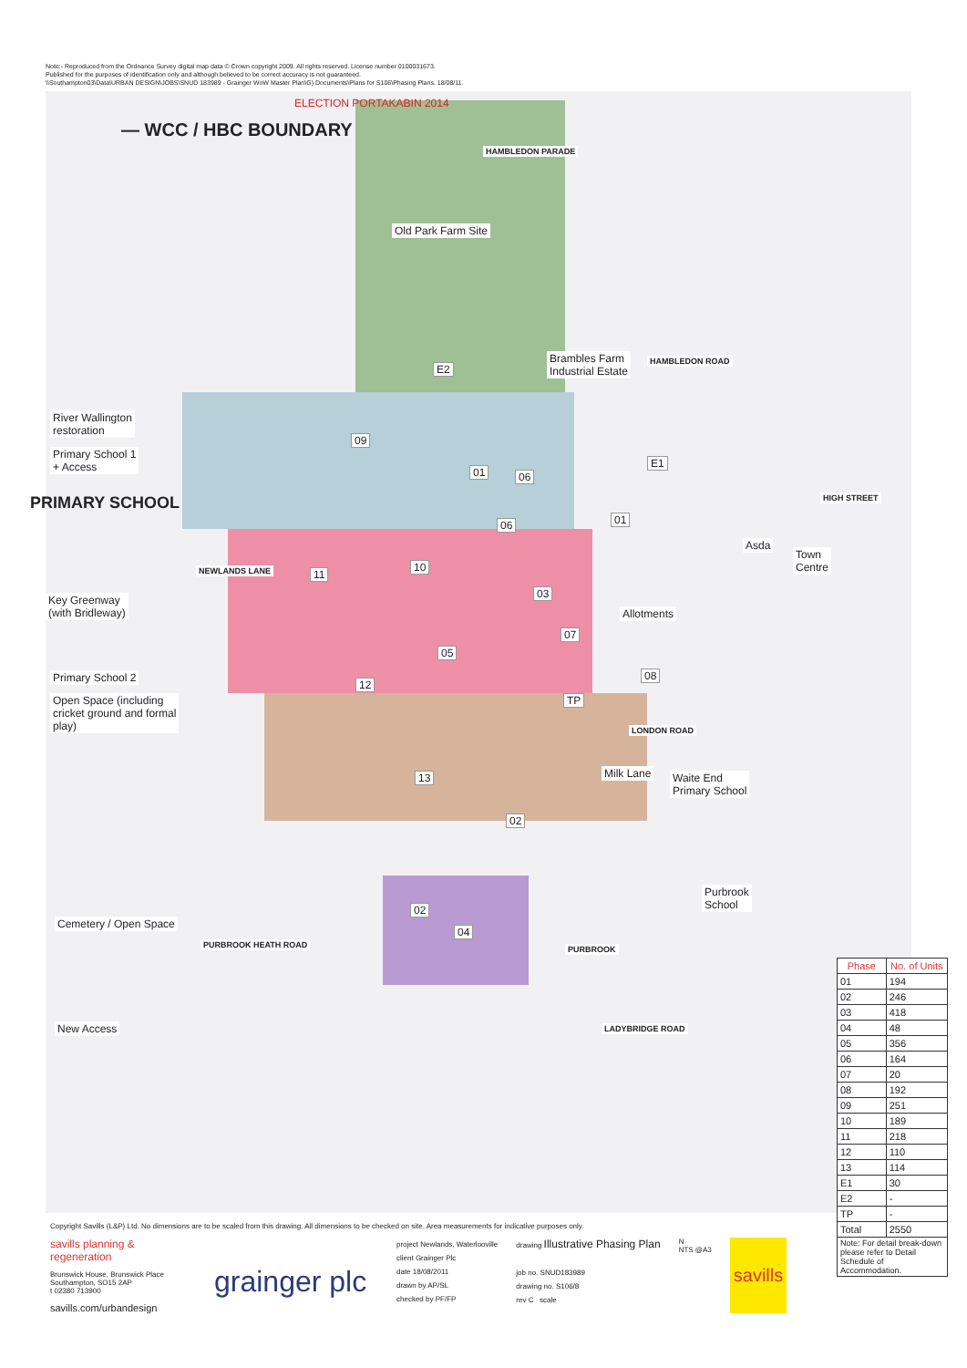Note:- Reproduced from the Ordnance Survey digital map data © Crown copyright 2009. All rights reserved. License number 0100031673.
Published for the purposes of identification only and although believed to be correct accuracy is not guaranteed.
\\Southampton03\Data\URBAN DESIGN\JOBS\SNUD 183989 - Grainger WoW Master Plan\G) Documents\Plans for S106\Phasing Plans. 18/08/11.
Old Park Farm Site
Brambles Farm
Industrial Estate
River Wallington
restoration
Primary School 1
+ Access
PRIMARY SCHOOL
— WCC / HBC BOUNDARY
ELECTION PORTAKABIN 2014
Key Greenway
(with Bridleway)
Primary School 2
Open Space (including
cricket ground and formal
play)
Cemetery / Open Space
New Access
Allotments
Asda
Town
Centre
Milk Lane
Waite End
Primary School
Purbrook
School
PURBROOK
LADYBRIDGE ROAD
PURBROOK HEATH ROAD
HAMBLEDON PARADE
HAMBLEDON ROAD
NEWLANDS LANE
LONDON ROAD
HIGH STREET
E2
09
01 06
E1
06 01
11
10
03
07
05
08
12
TP
13
02
02
04
| Phase | No. of Units |
| --- | --- |
| 01 | 194 |
| 02 | 246 |
| 03 | 418 |
| 04 | 48 |
| 05 | 356 |
| 06 | 164 |
| 07 | 20 |
| 08 | 192 |
| 09 | 251 |
| 10 | 189 |
| 11 | 218 |
| 12 | 110 |
| 13 | 114 |
| E1 | 30 |
| E2 | - |
| TP | - |
| Total | 2550 |
| Note: For detail break-down please refer to Detail Schedule of Accommodation. | |
Copyright Savills (L&P) Ltd. No dimensions are to be scaled from this drawing. All dimensions to be checked on site. Area measurements for indicative purposes only.
savills planning & regeneration
Brunswick House, Brunswick Place
Southampton, SO15 2AP
t 02380 713900
savills.com/urbandesign
grainger plc
project Newlands, Waterlooville
client Grainger Plc
date 18/08/2011
drawn by AP/SL
checked by PF/FP
drawing Illustrative Phasing Plan
job no. SNUD183989
drawing no. S106/8
rev C scale
N
NTS @A3
savills